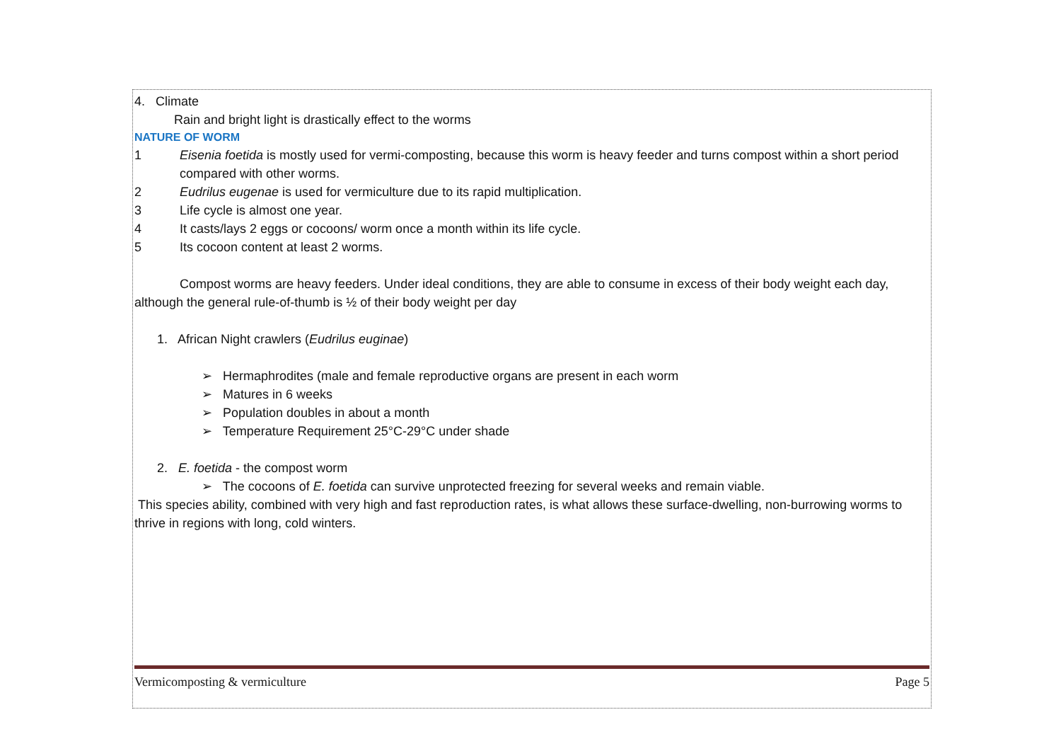4. Climate
Rain and bright light is drastically effect to the worms
NATURE OF WORM
1 Eisenia foetida is mostly used for vermi-composting, because this worm is heavy feeder and turns compost within a short period compared with other worms.
2 Eudrilus eugenae is used for vermiculture due to its rapid multiplication.
3 Life cycle is almost one year.
4 It casts/lays 2 eggs or cocoons/ worm once a month within its life cycle.
5 Its cocoon content at least 2 worms.
Compost worms are heavy feeders. Under ideal conditions, they are able to consume in excess of their body weight each day, although the general rule-of-thumb is ½ of their body weight per day
1. African Night crawlers (Eudrilus euginae)
➢ Hermaphrodites (male and female reproductive organs are present in each worm
➢ Matures in 6 weeks
➢ Population doubles in about a month
➢ Temperature Requirement 25°C-29°C under shade
2. E. foetida - the compost worm
➢ The cocoons of E. foetida can survive unprotected freezing for several weeks and remain viable.
This species ability, combined with very high and fast reproduction rates, is what allows these surface-dwelling, non-burrowing worms to thrive in regions with long, cold winters.
Vermicomposting & vermiculture Page 5